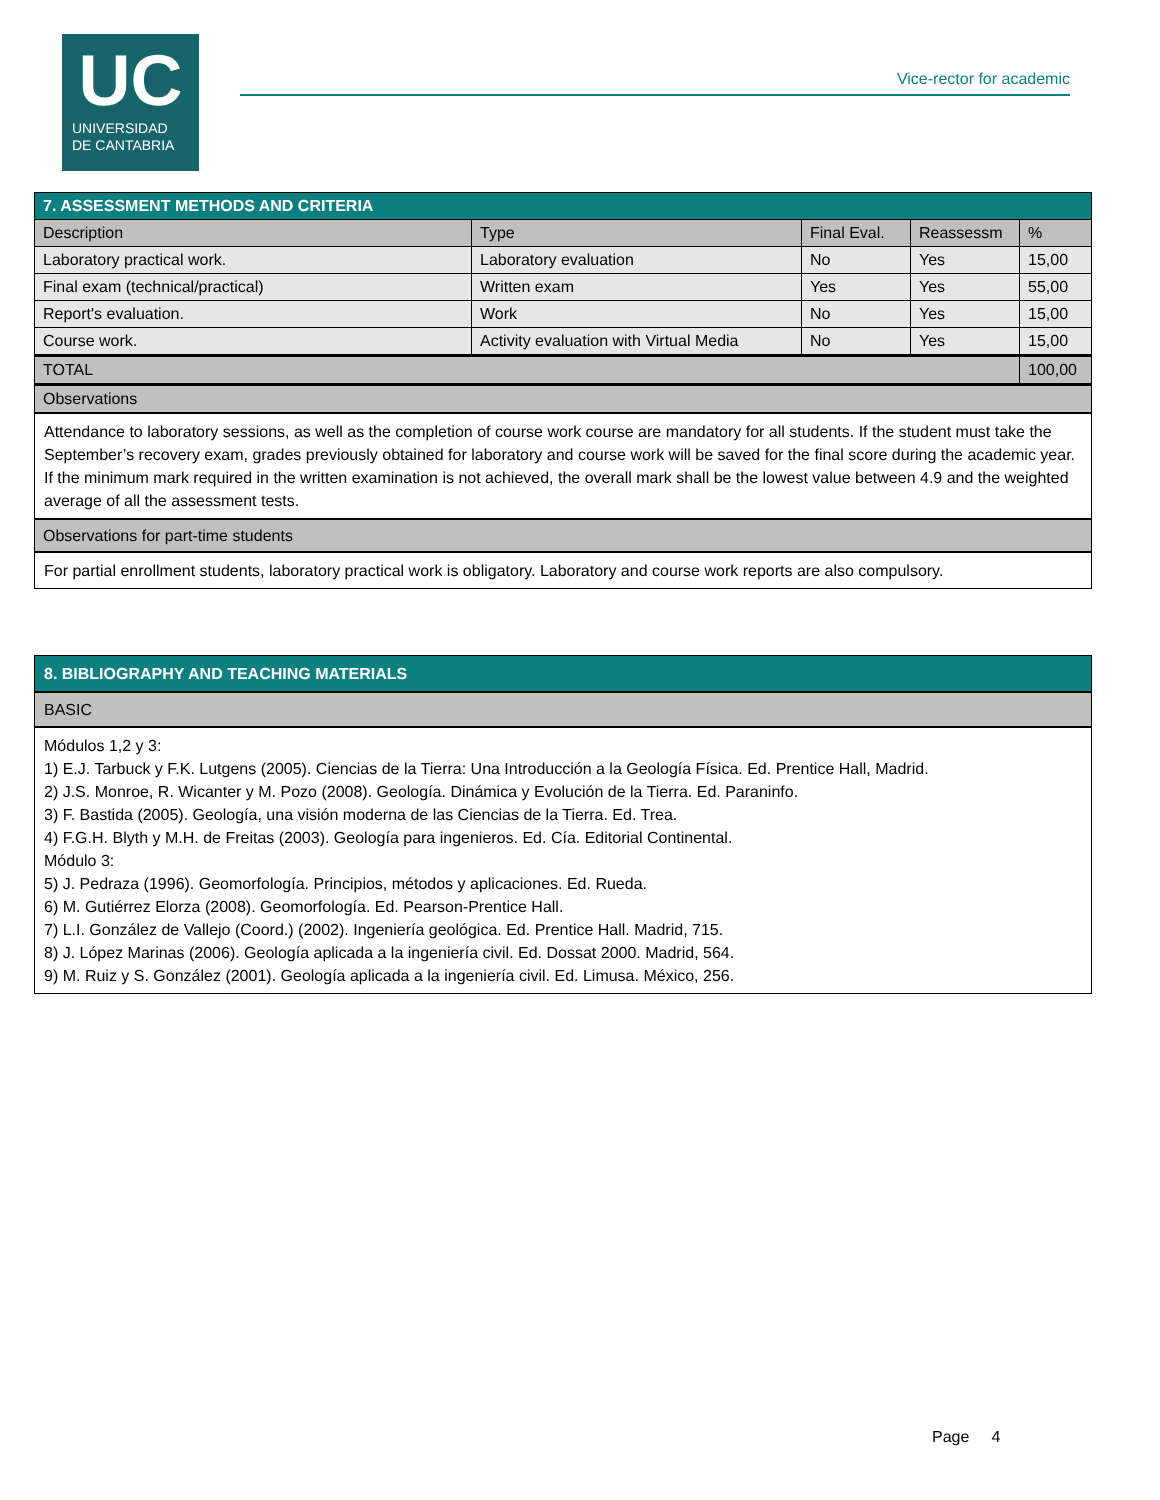UC
UNIVERSIDAD
DE CANTABRIA
Vice-rector for academic
| 7. ASSESSMENT METHODS AND CRITERIA | | | | |
| --- | --- | --- | --- | --- |
| Description | Type | Final Eval. | Reassessm | % |
| Laboratory practical work. | Laboratory evaluation | No | Yes | 15,00 |
| Final exam (technical/practical) | Written exam | Yes | Yes | 55,00 |
| Report's evaluation. | Work | No | Yes | 15,00 |
| Course work. | Activity evaluation with Virtual Media | No | Yes | 15,00 |
| TOTAL | | | | 100,00 |
| Observations | | | | |
Attendance to laboratory sessions, as well as the completion of course work course are mandatory for all students. If the student must take the September’s recovery exam, grades previously obtained for laboratory and course work will be saved for the final score during the academic year. If the minimum mark required in the written examination is not achieved, the overall mark shall be the lowest value between 4.9 and the weighted average of all the assessment tests.
Observations for part-time students
For partial enrollment students, laboratory practical work is obligatory. Laboratory and course work reports are also compulsory.
8. BIBLIOGRAPHY AND TEACHING MATERIALS
BASIC
Módulos 1,2 y 3:
1) E.J. Tarbuck y F.K. Lutgens (2005). Ciencias de la Tierra: Una Introducción a la Geología Física. Ed. Prentice Hall, Madrid.
2) J.S. Monroe, R. Wicanter y M. Pozo (2008). Geología. Dinámica y Evolución de la Tierra. Ed. Paraninfo.
3) F. Bastida (2005). Geología, una visión moderna de las Ciencias de la Tierra. Ed. Trea.
4) F.G.H. Blyth y M.H. de Freitas (2003). Geología para ingenieros. Ed. Cía. Editorial Continental.
Módulo 3:
5) J. Pedraza (1996). Geomorfología. Principios, métodos y aplicaciones. Ed. Rueda.
6) M. Gutiérrez Elorza (2008). Geomorfología. Ed. Pearson-Prentice Hall.
7) L.I. González de Vallejo (Coord.) (2002). Ingeniería geológica. Ed. Prentice Hall. Madrid, 715.
8) J. López Marinas (2006). Geología aplicada a la ingeniería civil. Ed. Dossat 2000. Madrid, 564.
9) M. Ruiz y S. González (2001). Geología aplicada a la ingeniería civil. Ed. Limusa. México, 256.
Page 4